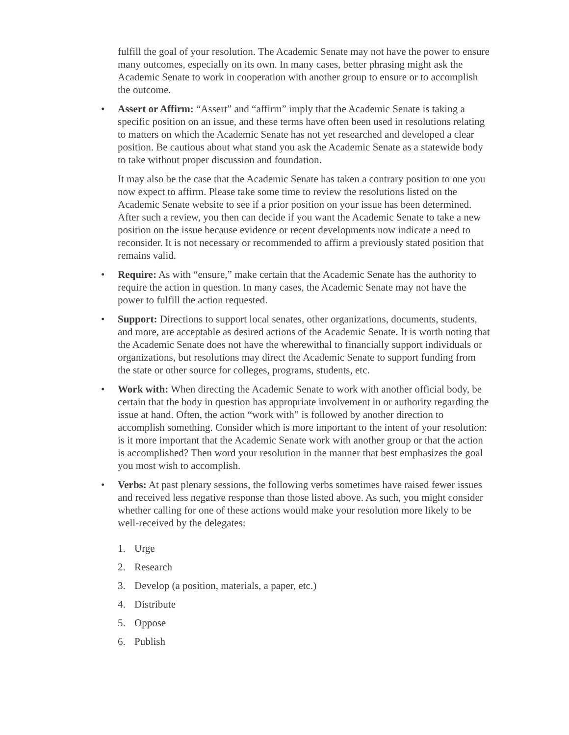fulfill the goal of your resolution. The Academic Senate may not have the power to ensure many outcomes, especially on its own. In many cases, better phrasing might ask the Academic Senate to work in cooperation with another group to ensure or to accomplish the outcome.
• Assert or Affirm: “Assert” and “affirm” imply that the Academic Senate is taking a specific position on an issue, and these terms have often been used in resolutions relating to matters on which the Academic Senate has not yet researched and developed a clear position. Be cautious about what stand you ask the Academic Senate as a statewide body to take without proper discussion and foundation.
It may also be the case that the Academic Senate has taken a contrary position to one you now expect to affirm. Please take some time to review the resolutions listed on the Academic Senate website to see if a prior position on your issue has been determined. After such a review, you then can decide if you want the Academic Senate to take a new position on the issue because evidence or recent developments now indicate a need to reconsider. It is not necessary or recommended to affirm a previously stated position that remains valid.
• Require: As with “ensure,” make certain that the Academic Senate has the authority to require the action in question. In many cases, the Academic Senate may not have the power to fulfill the action requested.
• Support: Directions to support local senates, other organizations, documents, students, and more, are acceptable as desired actions of the Academic Senate. It is worth noting that the Academic Senate does not have the wherewithal to financially support individuals or organizations, but resolutions may direct the Academic Senate to support funding from the state or other source for colleges, programs, students, etc.
• Work with: When directing the Academic Senate to work with another official body, be certain that the body in question has appropriate involvement in or authority regarding the issue at hand. Often, the action “work with” is followed by another direction to accomplish something. Consider which is more important to the intent of your resolution: is it more important that the Academic Senate work with another group or that the action is accomplished? Then word your resolution in the manner that best emphasizes the goal you most wish to accomplish.
• Verbs: At past plenary sessions, the following verbs sometimes have raised fewer issues and received less negative response than those listed above. As such, you might consider whether calling for one of these actions would make your resolution more likely to be well-received by the delegates:
1. Urge
2. Research
3. Develop (a position, materials, a paper, etc.)
4. Distribute
5. Oppose
6. Publish